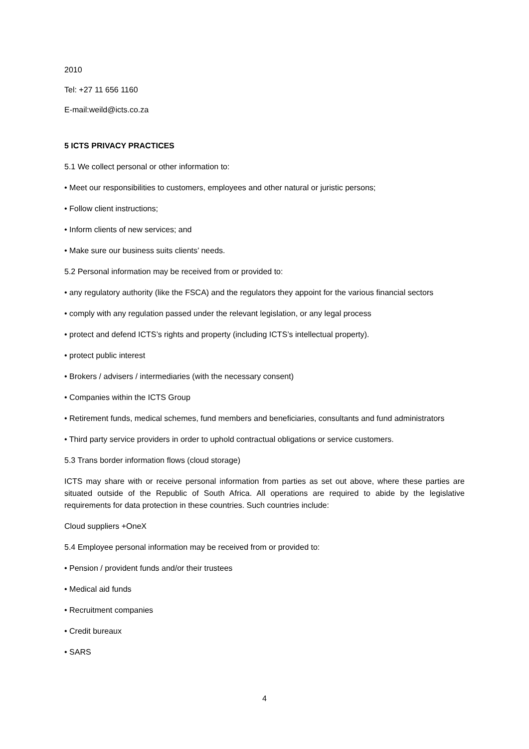2010
Tel: +27 11 656 1160
E-mail:weild@icts.co.za
5 ICTS PRIVACY PRACTICES
5.1 We collect personal or other information to:
• Meet our responsibilities to customers, employees and other natural or juristic persons;
• Follow client instructions;
• Inform clients of new services; and
• Make sure our business suits clients’ needs.
5.2 Personal information may be received from or provided to:
• any regulatory authority (like the FSCA) and the regulators they appoint for the various financial sectors
• comply with any regulation passed under the relevant legislation, or any legal process
• protect and defend ICTS’s rights and property (including ICTS’s intellectual property).
• protect public interest
• Brokers / advisers / intermediaries (with the necessary consent)
• Companies within the ICTS Group
• Retirement funds, medical schemes, fund members and beneficiaries, consultants and fund administrators
• Third party service providers in order to uphold contractual obligations or service customers.
5.3 Trans border information flows (cloud storage)
ICTS may share with or receive personal information from parties as set out above, where these parties are situated outside of the Republic of South Africa. All operations are required to abide by the legislative requirements for data protection in these countries. Such countries include:
Cloud suppliers +OneX
5.4 Employee personal information may be received from or provided to:
• Pension / provident funds and/or their trustees
• Medical aid funds
• Recruitment companies
• Credit bureaux
• SARS
4